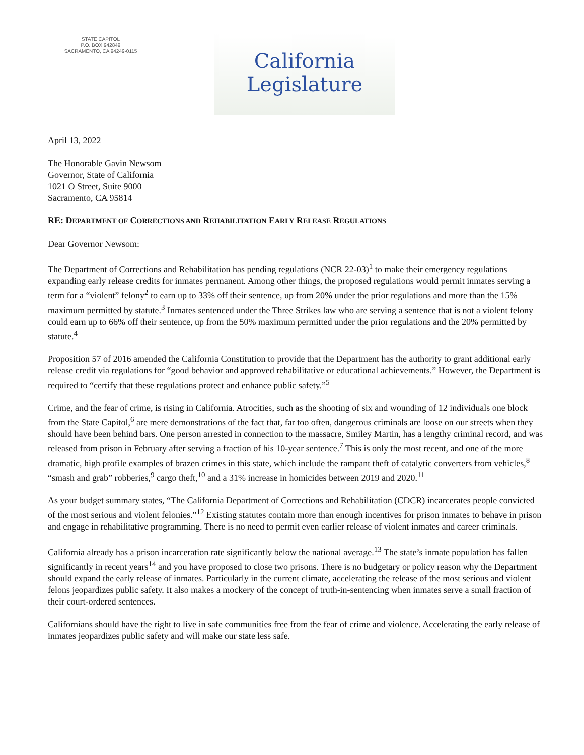STATE CAPITOL
P.O. BOX 942849
SACRAMENTO, CA 94249-0115
California Legislature
April 13, 2022
The Honorable Gavin Newsom
Governor, State of California
1021 O Street, Suite 9000
Sacramento, CA 95814
RE: DEPARTMENT OF CORRECTIONS AND REHABILITATION EARLY RELEASE REGULATIONS
Dear Governor Newsom:
The Department of Corrections and Rehabilitation has pending regulations (NCR 22-03)<sup>1</sup> to make their emergency regulations expanding early release credits for inmates permanent. Among other things, the proposed regulations would permit inmates serving a term for a “violent” felony<sup>2</sup> to earn up to 33% off their sentence, up from 20% under the prior regulations and more than the 15% maximum permitted by statute.<sup>3</sup> Inmates sentenced under the Three Strikes law who are serving a sentence that is not a violent felony could earn up to 66% off their sentence, up from the 50% maximum permitted under the prior regulations and the 20% permitted by statute.<sup>4</sup>
Proposition 57 of 2016 amended the California Constitution to provide that the Department has the authority to grant additional early release credit via regulations for “good behavior and approved rehabilitative or educational achievements.” However, the Department is required to “certify that these regulations protect and enhance public safety.”<sup>5</sup>
Crime, and the fear of crime, is rising in California. Atrocities, such as the shooting of six and wounding of 12 individuals one block from the State Capitol,<sup>6</sup> are mere demonstrations of the fact that, far too often, dangerous criminals are loose on our streets when they should have been behind bars. One person arrested in connection to the massacre, Smiley Martin, has a lengthy criminal record, and was released from prison in February after serving a fraction of his 10-year sentence.<sup>7</sup> This is only the most recent, and one of the more dramatic, high profile examples of brazen crimes in this state, which include the rampant theft of catalytic converters from vehicles,<sup>8</sup> “smash and grab” robberies,<sup>9</sup> cargo theft,<sup>10</sup> and a 31% increase in homicides between 2019 and 2020.<sup>11</sup>
As your budget summary states, “The California Department of Corrections and Rehabilitation (CDCR) incarcerates people convicted of the most serious and violent felonies.”<sup>12</sup> Existing statutes contain more than enough incentives for prison inmates to behave in prison and engage in rehabilitative programming. There is no need to permit even earlier release of violent inmates and career criminals.
California already has a prison incarceration rate significantly below the national average.<sup>13</sup> The state’s inmate population has fallen significantly in recent years<sup>14</sup> and you have proposed to close two prisons. There is no budgetary or policy reason why the Department should expand the early release of inmates. Particularly in the current climate, accelerating the release of the most serious and violent felons jeopardizes public safety. It also makes a mockery of the concept of truth-in-sentencing when inmates serve a small fraction of their court-ordered sentences.
Californians should have the right to live in safe communities free from the fear of crime and violence. Accelerating the early release of inmates jeopardizes public safety and will make our state less safe.